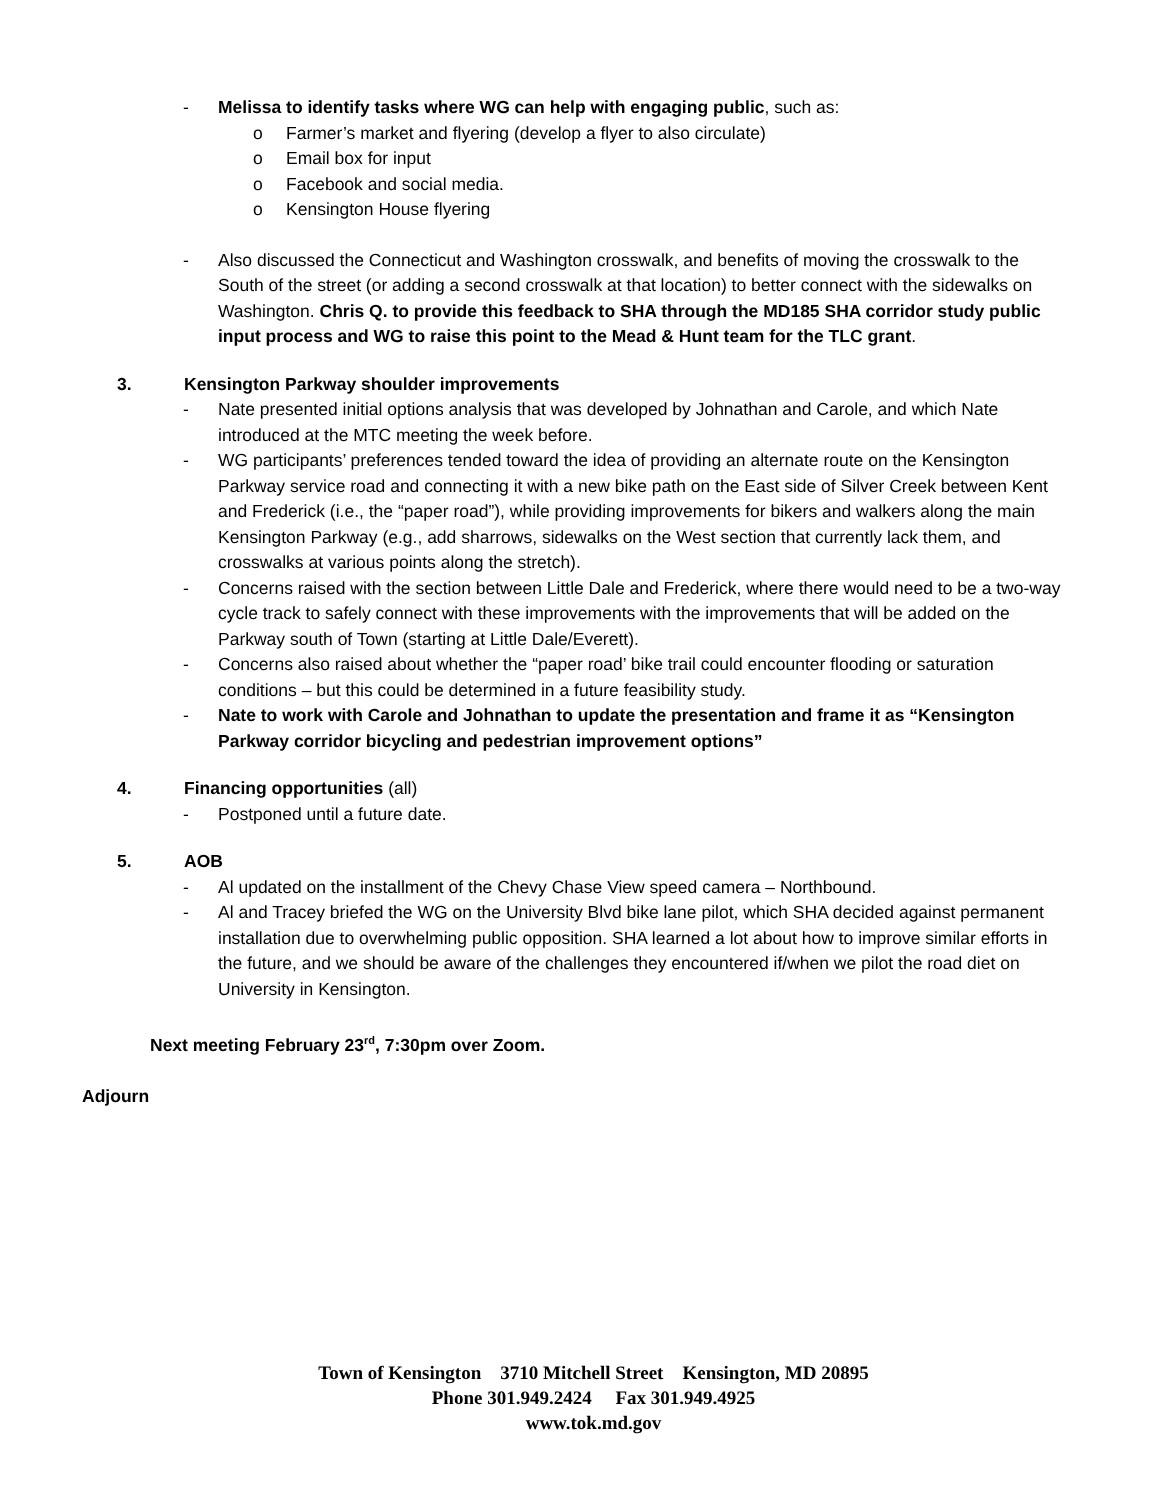- Melissa to identify tasks where WG can help with engaging public, such as:
o Farmer’s market and flyering (develop a flyer to also circulate)
o Email box for input
o Facebook and social media.
o Kensington House flyering
- Also discussed the Connecticut and Washington crosswalk, and benefits of moving the crosswalk to the South of the street (or adding a second crosswalk at that location) to better connect with the sidewalks on Washington. Chris Q. to provide this feedback to SHA through the MD185 SHA corridor study public input process and WG to raise this point to the Mead & Hunt team for the TLC grant.
3. Kensington Parkway shoulder improvements
- Nate presented initial options analysis that was developed by Johnathan and Carole, and which Nate introduced at the MTC meeting the week before.
- WG participants’ preferences tended toward the idea of providing an alternate route on the Kensington Parkway service road and connecting it with a new bike path on the East side of Silver Creek between Kent and Frederick (i.e., the “paper road”), while providing improvements for bikers and walkers along the main Kensington Parkway (e.g., add sharrows, sidewalks on the West section that currently lack them, and crosswalks at various points along the stretch).
- Concerns raised with the section between Little Dale and Frederick, where there would need to be a two-way cycle track to safely connect with these improvements with the improvements that will be added on the Parkway south of Town (starting at Little Dale/Everett).
- Concerns also raised about whether the “paper road’ bike trail could encounter flooding or saturation conditions – but this could be determined in a future feasibility study.
- Nate to work with Carole and Johnathan to update the presentation and frame it as “Kensington Parkway corridor bicycling and pedestrian improvement options”
4. Financing opportunities (all)
- Postponed until a future date.
5. AOB
- Al updated on the installment of the Chevy Chase View speed camera – Northbound.
- Al and Tracey briefed the WG on the University Blvd bike lane pilot, which SHA decided against permanent installation due to overwhelming public opposition. SHA learned a lot about how to improve similar efforts in the future, and we should be aware of the challenges they encountered if/when we pilot the road diet on University in Kensington.
Next meeting February 23<sup>rd</sup>, 7:30pm over Zoom.
Adjourn
Town of Kensington 3710 Mitchell Street Kensington, MD 20895
Phone 301.949.2424 Fax 301.949.4925
www.tok.md.gov